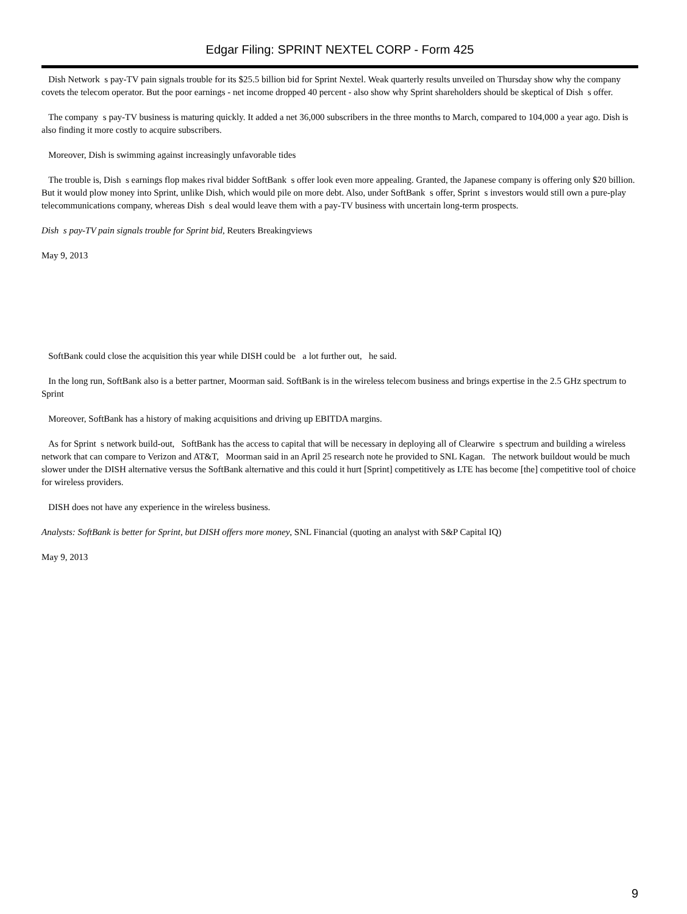Edgar Filing: SPRINT NEXTEL CORP - Form 425
Dish Network s pay-TV pain signals trouble for its $25.5 billion bid for Sprint Nextel. Weak quarterly results unveiled on Thursday show why the company covets the telecom operator. But the poor earnings - net income dropped 40 percent - also show why Sprint shareholders should be skeptical of Dish s offer.
The company s pay-TV business is maturing quickly. It added a net 36,000 subscribers in the three months to March, compared to 104,000 a year ago. Dish is also finding it more costly to acquire subscribers.
Moreover, Dish is swimming against increasingly unfavorable tides
The trouble is, Dish s earnings flop makes rival bidder SoftBank s offer look even more appealing. Granted, the Japanese company is offering only $20 billion. But it would plow money into Sprint, unlike Dish, which would pile on more debt. Also, under SoftBank s offer, Sprint s investors would still own a pure-play telecommunications company, whereas Dish s deal would leave them with a pay-TV business with uncertain long-term prospects.
Dish s pay-TV pain signals trouble for Sprint bid, Reuters Breakingviews
May 9, 2013
SoftBank could close the acquisition this year while DISH could be a lot further out, he said.
In the long run, SoftBank also is a better partner, Moorman said. SoftBank is in the wireless telecom business and brings expertise in the 2.5 GHz spectrum to Sprint
Moreover, SoftBank has a history of making acquisitions and driving up EBITDA margins.
As for Sprint s network build-out, SoftBank has the access to capital that will be necessary in deploying all of Clearwire s spectrum and building a wireless network that can compare to Verizon and AT&T, Moorman said in an April 25 research note he provided to SNL Kagan. The network buildout would be much slower under the DISH alternative versus the SoftBank alternative and this could it hurt [Sprint] competitively as LTE has become [the] competitive tool of choice for wireless providers.
DISH does not have any experience in the wireless business.
Analysts: SoftBank is better for Sprint, but DISH offers more money, SNL Financial (quoting an analyst with S&P Capital IQ)
May 9, 2013
9